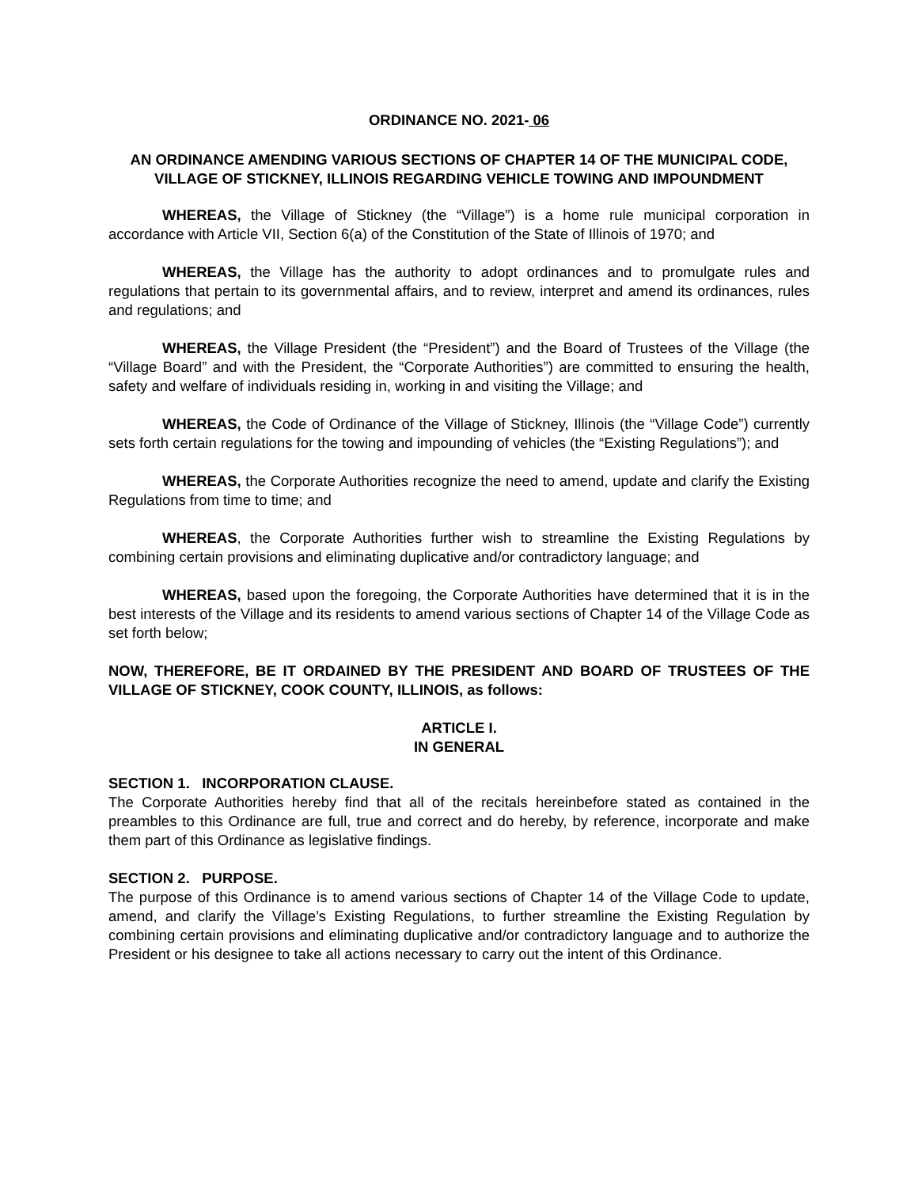ORDINANCE NO. 2021- 06
AN ORDINANCE AMENDING VARIOUS SECTIONS OF CHAPTER 14 OF THE MUNICIPAL CODE, VILLAGE OF STICKNEY, ILLINOIS REGARDING VEHICLE TOWING AND IMPOUNDMENT
WHEREAS, the Village of Stickney (the “Village”) is a home rule municipal corporation in accordance with Article VII, Section 6(a) of the Constitution of the State of Illinois of 1970; and
WHEREAS, the Village has the authority to adopt ordinances and to promulgate rules and regulations that pertain to its governmental affairs, and to review, interpret and amend its ordinances, rules and regulations; and
WHEREAS, the Village President (the “President”) and the Board of Trustees of the Village (the “Village Board” and with the President, the “Corporate Authorities”) are committed to ensuring the health, safety and welfare of individuals residing in, working in and visiting the Village; and
WHEREAS, the Code of Ordinance of the Village of Stickney, Illinois (the “Village Code”) currently sets forth certain regulations for the towing and impounding of vehicles (the “Existing Regulations”); and
WHEREAS, the Corporate Authorities recognize the need to amend, update and clarify the Existing Regulations from time to time; and
WHEREAS, the Corporate Authorities further wish to streamline the Existing Regulations by combining certain provisions and eliminating duplicative and/or contradictory language; and
WHEREAS, based upon the foregoing, the Corporate Authorities have determined that it is in the best interests of the Village and its residents to amend various sections of Chapter 14 of the Village Code as set forth below;
NOW, THEREFORE, BE IT ORDAINED BY THE PRESIDENT AND BOARD OF TRUSTEES OF THE VILLAGE OF STICKNEY, COOK COUNTY, ILLINOIS, as follows:
ARTICLE I.
IN GENERAL
SECTION 1. INCORPORATION CLAUSE.
The Corporate Authorities hereby find that all of the recitals hereinbefore stated as contained in the preambles to this Ordinance are full, true and correct and do hereby, by reference, incorporate and make them part of this Ordinance as legislative findings.
SECTION 2. PURPOSE.
The purpose of this Ordinance is to amend various sections of Chapter 14 of the Village Code to update, amend, and clarify the Village’s Existing Regulations, to further streamline the Existing Regulation by combining certain provisions and eliminating duplicative and/or contradictory language and to authorize the President or his designee to take all actions necessary to carry out the intent of this Ordinance.